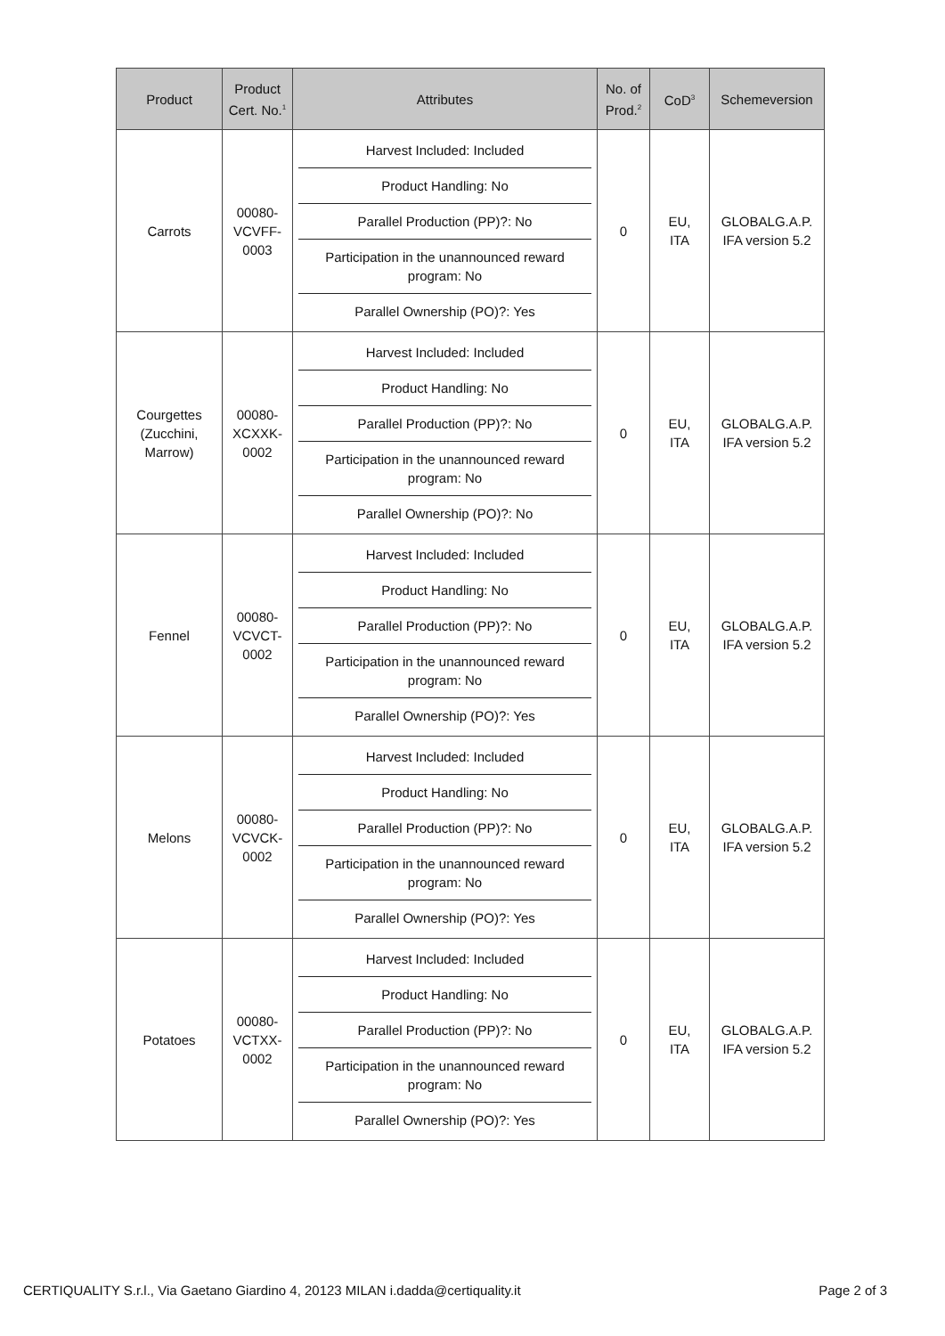| Product | Product Cert. No.<sup>1</sup> | Attributes | No. of Prod.<sup>2</sup> | CoD<sup>3</sup> | Schemeversion |
| --- | --- | --- | --- | --- | --- |
| Carrots | 00080- VCVFF- 0003 | Harvest Included: Included Product Handling: No Parallel Production (PP)?: No Participation in the unannounced reward program: No Parallel Ownership (PO)?: Yes | 0 | EU, ITA | GLOBALG.A.P. IFA version 5.2 |
| Courgettes (Zucchini, Marrow) | 00080- XCXXK- 0002 | Harvest Included: Included Product Handling: No Parallel Production (PP)?: No Participation in the unannounced reward program: No Parallel Ownership (PO)?: No | 0 | EU, ITA | GLOBALG.A.P. IFA version 5.2 |
| Fennel | 00080- VCVCT- 0002 | Harvest Included: Included Product Handling: No Parallel Production (PP)?: No Participation in the unannounced reward program: No Parallel Ownership (PO)?: Yes | 0 | EU, ITA | GLOBALG.A.P. IFA version 5.2 |
| Melons | 00080- VCVCK- 0002 | Harvest Included: Included Product Handling: No Parallel Production (PP)?: No Participation in the unannounced reward program: No Parallel Ownership (PO)?: Yes | 0 | EU, ITA | GLOBALG.A.P. IFA version 5.2 |
| Potatoes | 00080- VCTXX- 0002 | Harvest Included: Included Product Handling: No Parallel Production (PP)?: No Participation in the unannounced reward program: No Parallel Ownership (PO)?: Yes | 0 | EU, ITA | GLOBALG.A.P. IFA version 5.2 |
CERTIQUALITY S.r.l., Via Gaetano Giardino 4, 20123 MILAN i.dadda@certiquality.it Page 2 of 3